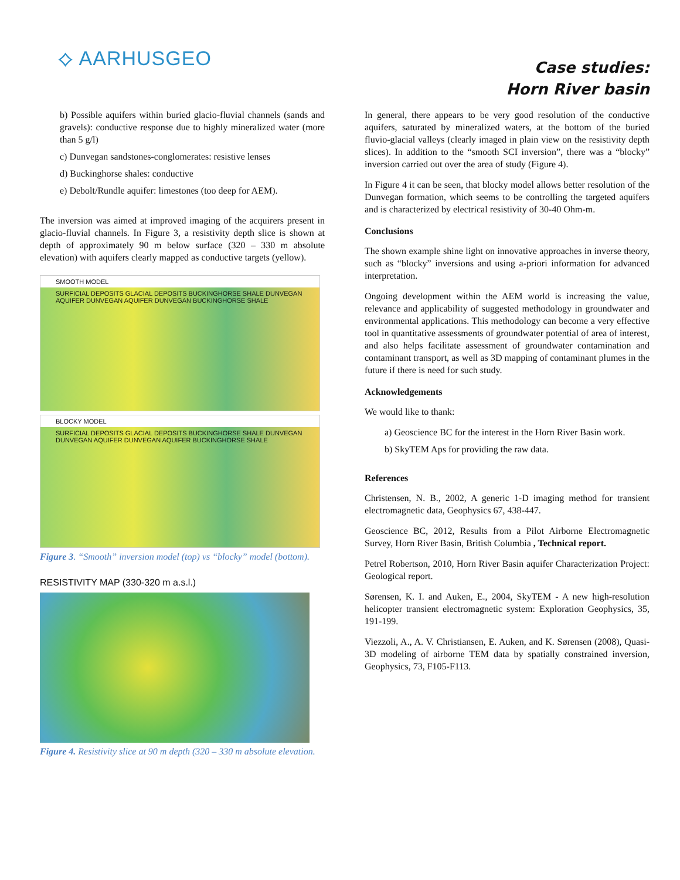⟡ AARHUSGEO
Case studies:
Horn River basin
b) Possible aquifers within buried glacio-fluvial channels (sands and gravels): conductive response due to highly mineralized water (more than 5 g/l)
c) Dunvegan sandstones-conglomerates: resistive lenses
d) Buckinghorse shales: conductive
e) Debolt/Rundle aquifer: limestones (too deep for AEM).
The inversion was aimed at improved imaging of the acquirers present in glacio-fluvial channels. In Figure 3, a resistivity depth slice is shown at depth of approximately 90 m below surface (320 – 330 m absolute elevation) with aquifers clearly mapped as conductive targets (yellow).
SMOOTH MODEL
SURFICIAL DEPOSITS GLACIAL DEPOSITS BUCKINGHORSE SHALE DUNVEGAN AQUIFER DUNVEGAN AQUIFER DUNVEGAN BUCKINGHORSE SHALE
BLOCKY MODEL
SURFICIAL DEPOSITS GLACIAL DEPOSITS BUCKINGHORSE SHALE DUNVEGAN DUNVEGAN AQUIFER DUNVEGAN AQUIFER BUCKINGHORSE SHALE
Figure 3. “Smooth” inversion model (top) vs “blocky” model (bottom).
RESISTIVITY MAP (330-320 m a.s.l.)
Figure 4. Resistivity slice at 90 m depth (320 – 330 m absolute elevation.
In general, there appears to be very good resolution of the conductive aquifers, saturated by mineralized waters, at the bottom of the buried fluvio-glacial valleys (clearly imaged in plain view on the resistivity depth slices). In addition to the “smooth SCI inversion”, there was a “blocky” inversion carried out over the area of study (Figure 4).
In Figure 4 it can be seen, that blocky model allows better resolution of the Dunvegan formation, which seems to be controlling the targeted aquifers and is characterized by electrical resistivity of 30-40 Ohm-m.
Conclusions
The shown example shine light on innovative approaches in inverse theory, such as “blocky” inversions and using a-priori information for advanced interpretation.
Ongoing development within the AEM world is increasing the value, relevance and applicability of suggested methodology in groundwater and environmental applications. This methodology can become a very effective tool in quantitative assessments of groundwater potential of area of interest, and also helps facilitate assessment of groundwater contamination and contaminant transport, as well as 3D mapping of contaminant plumes in the future if there is need for such study.
Acknowledgements
We would like to thank:
a) Geoscience BC for the interest in the Horn River Basin work.
b) SkyTEM Aps for providing the raw data.
References
Christensen, N. B., 2002, A generic 1-D imaging method for transient electromagnetic data, Geophysics 67, 438-447.
Geoscience BC, 2012, Results from a Pilot Airborne Electromagnetic Survey, Horn River Basin, British Columbia , Technical report.
Petrel Robertson, 2010, Horn River Basin aquifer Characterization Project: Geological report.
Sørensen, K. I. and Auken, E., 2004, SkyTEM - A new high-resolution helicopter transient electromagnetic system: Exploration Geophysics, 35, 191-199.
Viezzoli, A., A. V. Christiansen, E. Auken, and K. Sørensen (2008), Quasi-3D modeling of airborne TEM data by spatially constrained inversion, Geophysics, 73, F105-F113.